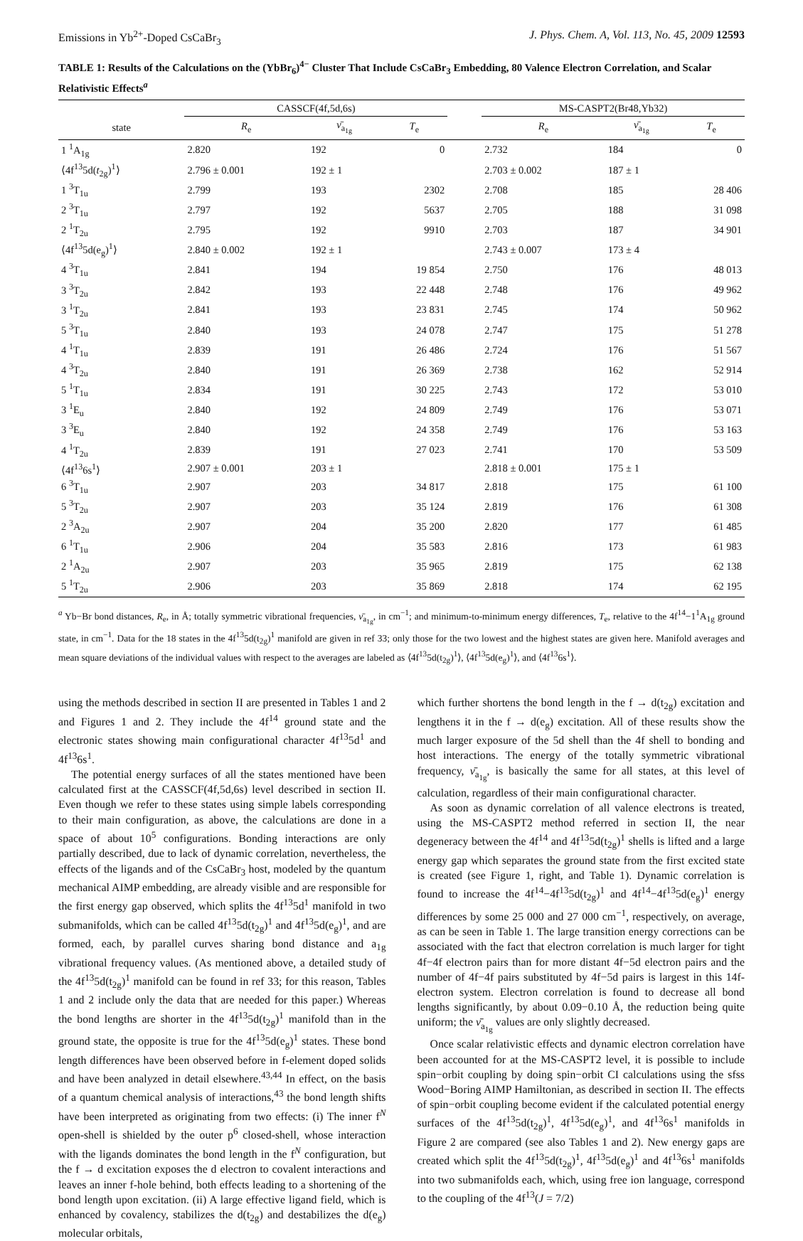Emissions in Yb<sup>2+</sup>-Doped CsCaBr<sub>3</sub> J. Phys. Chem. A, Vol. 113, No. 45, 2009 12593
TABLE 1: Results of the Calculations on the (YbBr<sub>6</sub>)<sup>4−</sup> Cluster That Include CsCaBr<sub>3</sub> Embedding, 80 Valence Electron Correlation, and Scalar Relativistic Effects<sup>a</sup>
| | CASSCF(4f,5d,6s) | | | | MS-CASPT2(Br48,Yb32) | | |
| --- | --- | --- | --- | --- | --- | --- | --- |
| state | R<sub>e</sub> | ν̄<sub>a<sub>1g</sub></sub> | T<sub>e</sub> | | R<sub>e</sub> | ν̄<sub>a<sub>1g</sub></sub> | T<sub>e</sub> |
| 1 <sup>1</sup>A<sub>1g</sub> | 2.820 | 192 | 0 | | 2.732 | 184 | 0 |
| ⟨4f<sup>13</sup>5d( t<sub>2g</sub>)<sup>1</sup>⟩ | 2.796 ± 0.001 | 192 ± 1 | | | 2.703 ± 0.002 | 187 ± 1 | |
| 1 <sup>3</sup>T<sub>1u</sub> | 2.799 | 193 | 2302 | | 2.708 | 185 | 28 406 |
| 2 <sup>3</sup>T<sub>1u</sub> | 2.797 | 192 | 5637 | | 2.705 | 188 | 31 098 |
| 2 <sup>1</sup>T<sub>2u</sub> | 2.795 | 192 | 9910 | | 2.703 | 187 | 34 901 |
| ⟨4f<sup>13</sup>5d(e<sub>g</sub>)<sup>1</sup>⟩ | 2.840 ± 0.002 | 192 ± 1 | | | 2.743 ± 0.007 | 173 ± 4 | |
| 4 <sup>3</sup>T<sub>1u</sub> | 2.841 | 194 | 19 854 | | 2.750 | 176 | 48 013 |
| 3 <sup>3</sup>T<sub>2u</sub> | 2.842 | 193 | 22 448 | | 2.748 | 176 | 49 962 |
| 3 <sup>1</sup>T<sub>2u</sub> | 2.841 | 193 | 23 831 | | 2.745 | 174 | 50 962 |
| 5 <sup>3</sup>T<sub>1u</sub> | 2.840 | 193 | 24 078 | | 2.747 | 175 | 51 278 |
| 4 <sup>1</sup>T<sub>1u</sub> | 2.839 | 191 | 26 486 | | 2.724 | 176 | 51 567 |
| 4 <sup>3</sup>T<sub>2u</sub> | 2.840 | 191 | 26 369 | | 2.738 | 162 | 52 914 |
| 5 <sup>1</sup>T<sub>1u</sub> | 2.834 | 191 | 30 225 | | 2.743 | 172 | 53 010 |
| 3 <sup>1</sup>E<sub>u</sub> | 2.840 | 192 | 24 809 | | 2.749 | 176 | 53 071 |
| 3 <sup>3</sup>E<sub>u</sub> | 2.840 | 192 | 24 358 | | 2.749 | 176 | 53 163 |
| 4 <sup>1</sup>T<sub>2u</sub> | 2.839 | 191 | 27 023 | | 2.741 | 170 | 53 509 |
| ⟨4f<sup>13</sup>6s<sup>1</sup>⟩ | 2.907 ± 0.001 | 203 ± 1 | | | 2.818 ± 0.001 | 175 ± 1 | |
| 6 <sup>3</sup>T<sub>1u</sub> | 2.907 | 203 | 34 817 | | 2.818 | 175 | 61 100 |
| 5 <sup>3</sup>T<sub>2u</sub> | 2.907 | 203 | 35 124 | | 2.819 | 176 | 61 308 |
| 2 <sup>3</sup>A<sub>2u</sub> | 2.907 | 204 | 35 200 | | 2.820 | 177 | 61 485 |
| 6 <sup>1</sup>T<sub>1u</sub> | 2.906 | 204 | 35 583 | | 2.816 | 173 | 61 983 |
| 2 <sup>1</sup>A<sub>2u</sub> | 2.907 | 203 | 35 965 | | 2.819 | 175 | 62 138 |
| 5 <sup>1</sup>T<sub>2u</sub> | 2.906 | 203 | 35 869 | | 2.818 | 174 | 62 195 |
<sup>a</sup> Yb−Br bond distances, R<sub>e</sub>, in Å; totally symmetric vibrational frequencies, ν̄<sub>a<sub>1g</sub></sub>, in cm<sup>−1</sup>; and minimum-to-minimum energy differences, T<sub>e</sub>, relative to the 4f<sup>14</sup>−1<sup>1</sup>A<sub>1g</sub> ground state, in cm<sup>−1</sup>. Data for the 18 states in the 4f<sup>13</sup>5d(t<sub>2g</sub>)<sup>1</sup> manifold are given in ref 33; only those for the two lowest and the highest states are given here. Manifold averages and mean square deviations of the individual values with respect to the averages are labeled as ⟨4f<sup>13</sup>5d(t<sub>2g</sub>)<sup>1</sup>⟩, ⟨4f<sup>13</sup>5d(e<sub>g</sub>)<sup>1</sup>⟩, and ⟨4f<sup>13</sup>6s<sup>1</sup>⟩.
using the methods described in section II are presented in Tables 1 and 2 and Figures 1 and 2. They include the 4f<sup>14</sup> ground state and the electronic states showing main configurational character 4f<sup>13</sup>5d<sup>1</sup> and 4f<sup>13</sup>6s<sup>1</sup>.
The potential energy surfaces of all the states mentioned have been calculated first at the CASSCF(4f,5d,6s) level described in section II. Even though we refer to these states using simple labels corresponding to their main configuration, as above, the calculations are done in a space of about 10<sup>5</sup> configurations. Bonding interactions are only partially described, due to lack of dynamic correlation, nevertheless, the effects of the ligands and of the CsCaBr<sub>3</sub> host, modeled by the quantum mechanical AIMP embedding, are already visible and are responsible for the first energy gap observed, which splits the 4f<sup>13</sup>5d<sup>1</sup> manifold in two submanifolds, which can be called 4f<sup>13</sup>5d(t<sub>2g</sub>)<sup>1</sup> and 4f<sup>13</sup>5d(e<sub>g</sub>)<sup>1</sup>, and are formed, each, by parallel curves sharing bond distance and a<sub>1g</sub> vibrational frequency values. (As mentioned above, a detailed study of the 4f<sup>13</sup>5d(t<sub>2g</sub>)<sup>1</sup> manifold can be found in ref 33; for this reason, Tables 1 and 2 include only the data that are needed for this paper.) Whereas the bond lengths are shorter in the 4f<sup>13</sup>5d(t<sub>2g</sub>)<sup>1</sup> manifold than in the ground state, the opposite is true for the 4f<sup>13</sup>5d(e<sub>g</sub>)<sup>1</sup> states. These bond length differences have been observed before in f-element doped solids and have been analyzed in detail elsewhere.<sup>43,44</sup> In effect, on the basis of a quantum chemical analysis of interactions,<sup>43</sup> the bond length shifts have been interpreted as originating from two effects: (i) The inner f<sup>N</sup> open-shell is shielded by the outer p<sup>6</sup> closed-shell, whose interaction with the ligands dominates the bond length in the f<sup>N</sup> configuration, but the f → d excitation exposes the d electron to covalent interactions and leaves an inner f-hole behind, both effects leading to a shortening of the bond length upon excitation. (ii) A large effective ligand field, which is enhanced by covalency, stabilizes the d(t<sub>2g</sub>) and destabilizes the d(e<sub>g</sub>) molecular orbitals,
which further shortens the bond length in the f → d(t<sub>2g</sub>) excitation and lengthens it in the f → d(e<sub>g</sub>) excitation. All of these results show the much larger exposure of the 5d shell than the 4f shell to bonding and host interactions. The energy of the totally symmetric vibrational frequency, ν̄<sub>a<sub>1g</sub></sub>, is basically the same for all states, at this level of calculation, regardless of their main configurational character.
As soon as dynamic correlation of all valence electrons is treated, using the MS-CASPT2 method referred in section II, the near degeneracy between the 4f<sup>14</sup> and 4f<sup>13</sup>5d(t<sub>2g</sub>)<sup>1</sup> shells is lifted and a large energy gap which separates the ground state from the first excited state is created (see Figure 1, right, and Table 1). Dynamic correlation is found to increase the 4f<sup>14</sup>−4f<sup>13</sup>5d(t<sub>2g</sub>)<sup>1</sup> and 4f<sup>14</sup>−4f<sup>13</sup>5d(e<sub>g</sub>)<sup>1</sup> energy differences by some 25 000 and 27 000 cm<sup>−1</sup>, respectively, on average, as can be seen in Table 1. The large transition energy corrections can be associated with the fact that electron correlation is much larger for tight 4f−4f electron pairs than for more distant 4f−5d electron pairs and the number of 4f−4f pairs substituted by 4f−5d pairs is largest in this 14f-electron system. Electron correlation is found to decrease all bond lengths significantly, by about 0.09−0.10 Å, the reduction being quite uniform; the ν̄<sub>a<sub>1g</sub></sub> values are only slightly decreased.
Once scalar relativistic effects and dynamic electron correlation have been accounted for at the MS-CASPT2 level, it is possible to include spin−orbit coupling by doing spin−orbit CI calculations using the sfss Wood−Boring AIMP Hamiltonian, as described in section II. The effects of spin−orbit coupling become evident if the calculated potential energy surfaces of the 4f<sup>13</sup>5d(t<sub>2g</sub>)<sup>1</sup>, 4f<sup>13</sup>5d(e<sub>g</sub>)<sup>1</sup>, and 4f<sup>13</sup>6s<sup>1</sup> manifolds in Figure 2 are compared (see also Tables 1 and 2). New energy gaps are created which split the 4f<sup>13</sup>5d(t<sub>2g</sub>)<sup>1</sup>, 4f<sup>13</sup>5d(e<sub>g</sub>)<sup>1</sup> and 4f<sup>13</sup>6s<sup>1</sup> manifolds into two submanifolds each, which, using free ion language, correspond to the coupling of the 4f<sup>13</sup>(J = 7/2)